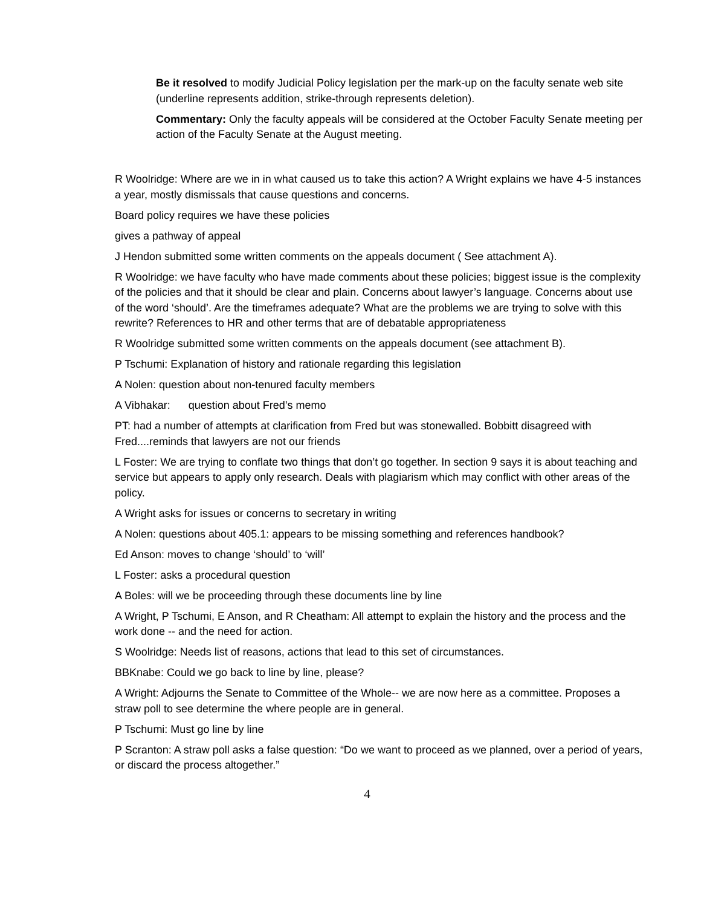Be it resolved to modify Judicial Policy legislation per the mark-up on the faculty senate web site (underline represents addition, strike-through represents deletion).
Commentary: Only the faculty appeals will be considered at the October Faculty Senate meeting per action of the Faculty Senate at the August meeting.
R Woolridge: Where are we in in what caused us to take this action? A Wright explains we have 4-5 instances a year, mostly dismissals that cause questions and concerns.
Board policy requires we have these policies
gives a pathway of appeal
J Hendon submitted some written comments on the appeals document ( See attachment A).
R Woolridge: we have faculty who have made comments about these policies; biggest issue is the complexity of the policies and that it should be clear and plain. Concerns about lawyer’s language. Concerns about use of the word ‘should’. Are the timeframes adequate? What are the problems we are trying to solve with this rewrite? References to HR and other terms that are of debatable appropriateness
R Woolridge submitted some written comments on the appeals document (see attachment B).
P Tschumi: Explanation of history and rationale regarding this legislation
A Nolen: question about non-tenured faculty members
A Vibhakar: question about Fred’s memo
PT: had a number of attempts at clarification from Fred but was stonewalled. Bobbitt disagreed with Fred....reminds that lawyers are not our friends
L Foster: We are trying to conflate two things that don’t go together. In section 9 says it is about teaching and service but appears to apply only research. Deals with plagiarism which may conflict with other areas of the policy.
A Wright asks for issues or concerns to secretary in writing
A Nolen: questions about 405.1: appears to be missing something and references handbook?
Ed Anson: moves to change ‘should’ to ‘will’
L Foster: asks a procedural question
A Boles: will we be proceeding through these documents line by line
A Wright, P Tschumi, E Anson, and R Cheatham: All attempt to explain the history and the process and the work done -- and the need for action.
S Woolridge: Needs list of reasons, actions that lead to this set of circumstances.
BBKnabe: Could we go back to line by line, please?
A Wright: Adjourns the Senate to Committee of the Whole-- we are now here as a committee. Proposes a straw poll to see determine the where people are in general.
P Tschumi: Must go line by line
P Scranton: A straw poll asks a false question: “Do we want to proceed as we planned, over a period of years, or discard the process altogether.”
4